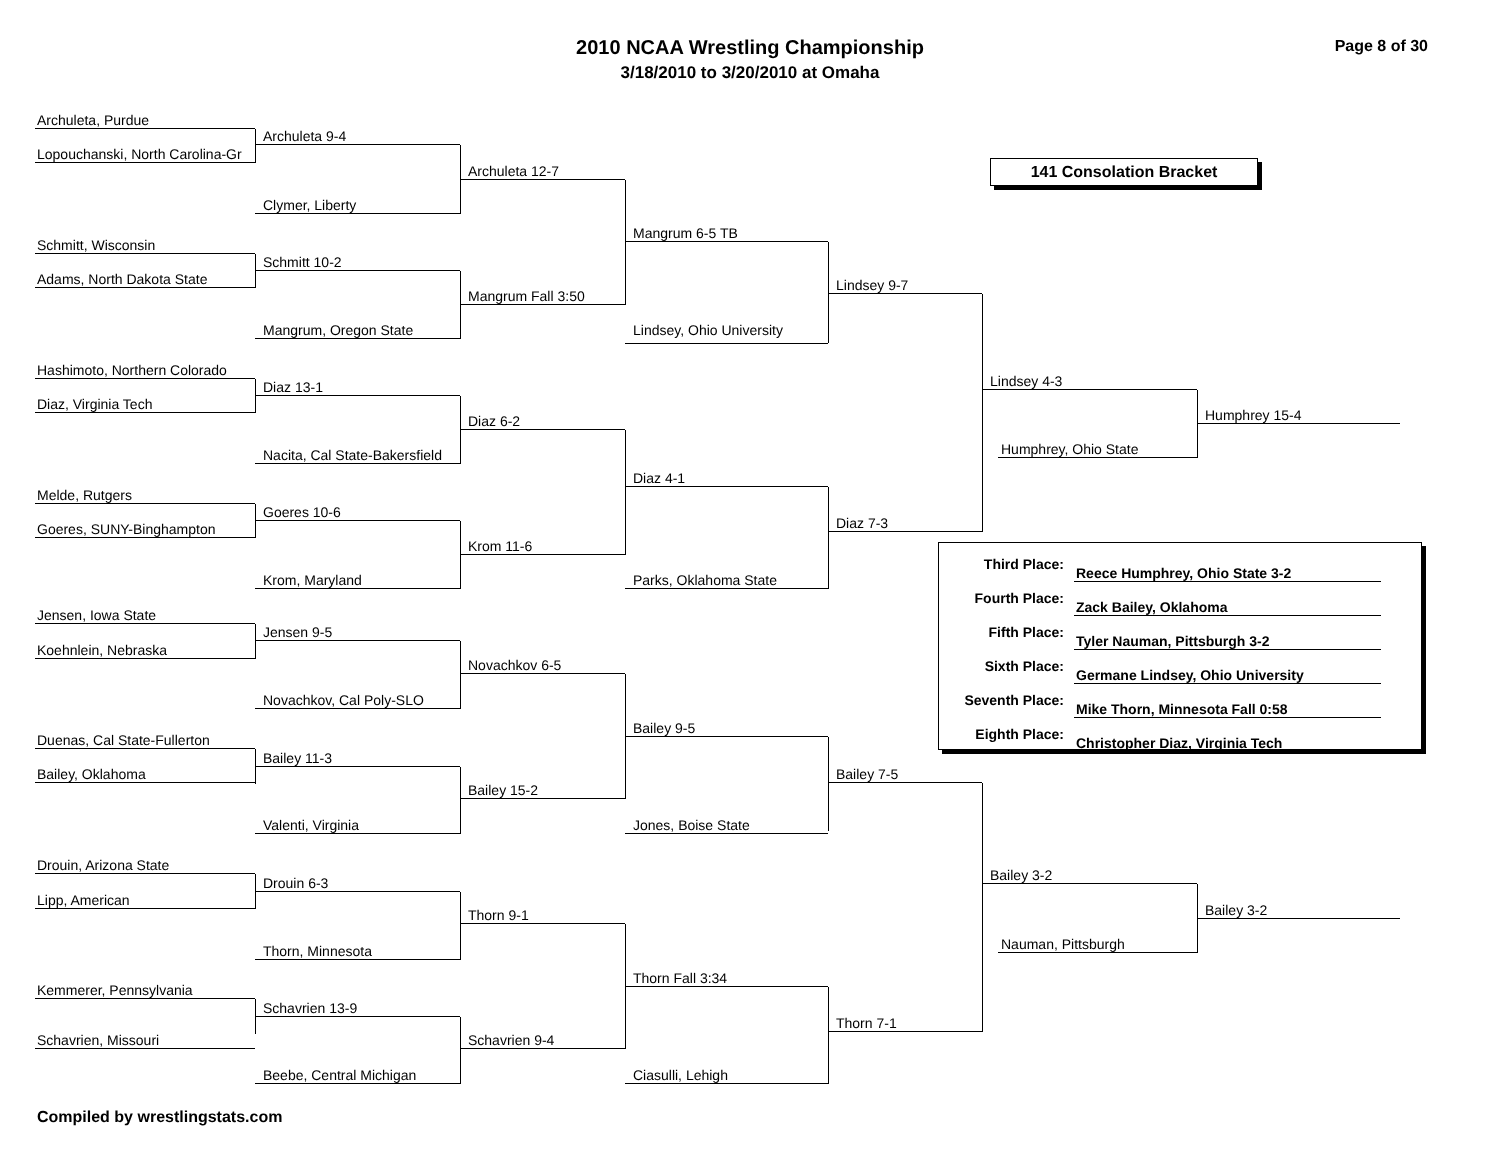2010 NCAA Wrestling Championship
3/18/2010 to 3/20/2010 at Omaha
Page 8 of 30
Archuleta, Purdue
Archuleta 9-4
Lopouchanski, North Carolina-Gr
Archuleta 12-7
141 Consolation Bracket
Clymer, Liberty
Mangrum 6-5 TB
Schmitt, Wisconsin
Schmitt 10-2
Adams, North Dakota State
Lindsey 9-7
Mangrum Fall 3:50
Mangrum, Oregon State
Lindsey, Ohio University
Hashimoto, Northern Colorado
Lindsey 4-3
Diaz 13-1
Diaz, Virginia Tech
Humphrey 15-4
Diaz 6-2
Humphrey, Ohio State
Nacita, Cal State-Bakersfield
Diaz 4-1
Melde, Rutgers
Goeres 10-6
Diaz 7-3
Goeres, SUNY-Binghampton
Krom 11-6
| Third Place: | Reece Humphrey, Ohio State 3-2 |
| Fourth Place: | Zack Bailey, Oklahoma |
| Fifth Place: | Tyler Nauman, Pittsburgh 3-2 |
| Sixth Place: | Germane Lindsey, Ohio University |
| Seventh Place: | Mike Thorn, Minnesota Fall 0:58 |
| Eighth Place: | Christopher Diaz, Virginia Tech |
Krom, Maryland Parks, Oklahoma State
Jensen, Iowa State
Jensen 9-5
Koehnlein, Nebraska
Novachkov 6-5
Novachkov, Cal Poly-SLO
Bailey 9-5
Duenas, Cal State-Fullerton
Bailey 11-3
Bailey, Oklahoma Bailey 7-5
Bailey 15-2
Valenti, Virginia Jones, Boise State
Drouin, Arizona State
Bailey 3-2
Drouin 6-3
Lipp, American
Bailey 3-2
Thorn 9-1
Nauman, Pittsburgh
Thorn, Minnesota
Thorn Fall 3:34
Kemmerer, Pennsylvania
Schavrien 13-9
Thorn 7-1
Schavrien, Missouri
Schavrien 9-4
Beebe, Central Michigan Ciasulli, Lehigh
Compiled by wrestlingstats.com